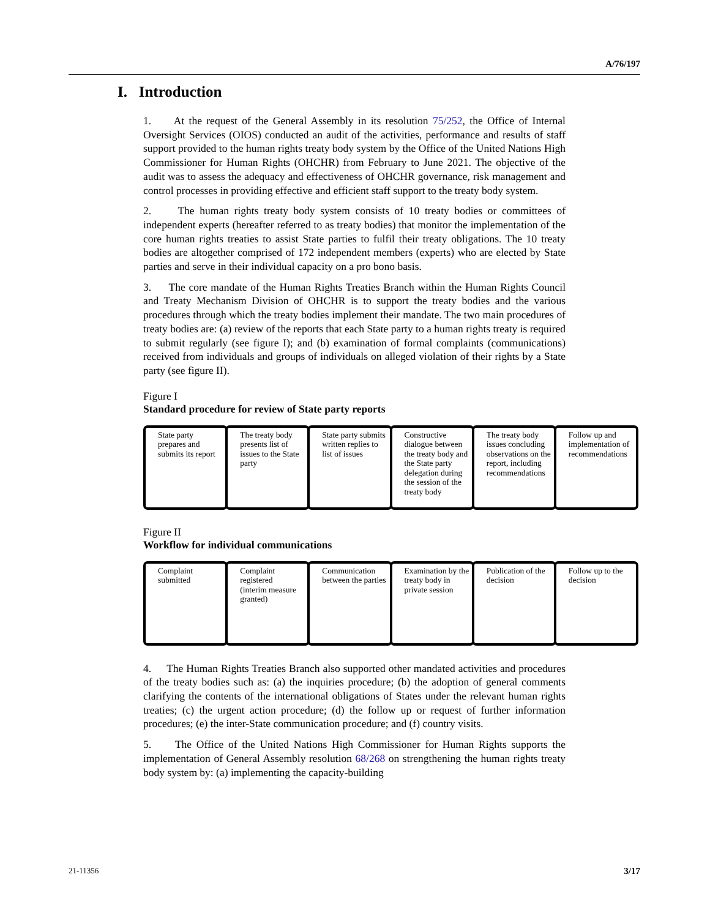A/76/197
I. Introduction
1. At the request of the General Assembly in its resolution 75/252, the Office of Internal Oversight Services (OIOS) conducted an audit of the activities, performance and results of staff support provided to the human rights treaty body system by the Office of the United Nations High Commissioner for Human Rights (OHCHR) from February to June 2021. The objective of the audit was to assess the adequacy and effectiveness of OHCHR governance, risk management and control processes in providing effective and efficient staff support to the treaty body system.
2. The human rights treaty body system consists of 10 treaty bodies or committees of independent experts (hereafter referred to as treaty bodies) that monitor the implementation of the core human rights treaties to assist State parties to fulfil their treaty obligations. The 10 treaty bodies are altogether comprised of 172 independent members (experts) who are elected by State parties and serve in their individual capacity on a pro bono basis.
3. The core mandate of the Human Rights Treaties Branch within the Human Rights Council and Treaty Mechanism Division of OHCHR is to support the treaty bodies and the various procedures through which the treaty bodies implement their mandate. The two main procedures of treaty bodies are: (a) review of the reports that each State party to a human rights treaty is required to submit regularly (see figure I); and (b) examination of formal complaints (communications) received from individuals and groups of individuals on alleged violation of their rights by a State party (see figure II).
Figure I
Standard procedure for review of State party reports
State party prepares and submits its report
The treaty body presents list of issues to the State party
State party submits written replies to list of issues
Constructive dialogue between the treaty body and the State party delegation during the session of the treaty body
The treaty body issues concluding observations on the report, including recommendations
Follow up and implementation of recommendations
Figure II
Workflow for individual communications
Complaint submitted Complaint registered
(interim measure granted)
Communication between the parties
Examination by the treaty body in private session
Publication of the decision Follow up to the decision
4. The Human Rights Treaties Branch also supported other mandated activities and procedures of the treaty bodies such as: (a) the inquiries procedure; (b) the adoption of general comments clarifying the contents of the international obligations of States under the relevant human rights treaties; (c) the urgent action procedure; (d) the follow up or request of further information procedures; (e) the inter-State communication procedure; and (f) country visits.
5. The Office of the United Nations High Commissioner for Human Rights supports the implementation of General Assembly resolution 68/268 on strengthening the human rights treaty body system by: (a) implementing the capacity-building
21-11356 3/17